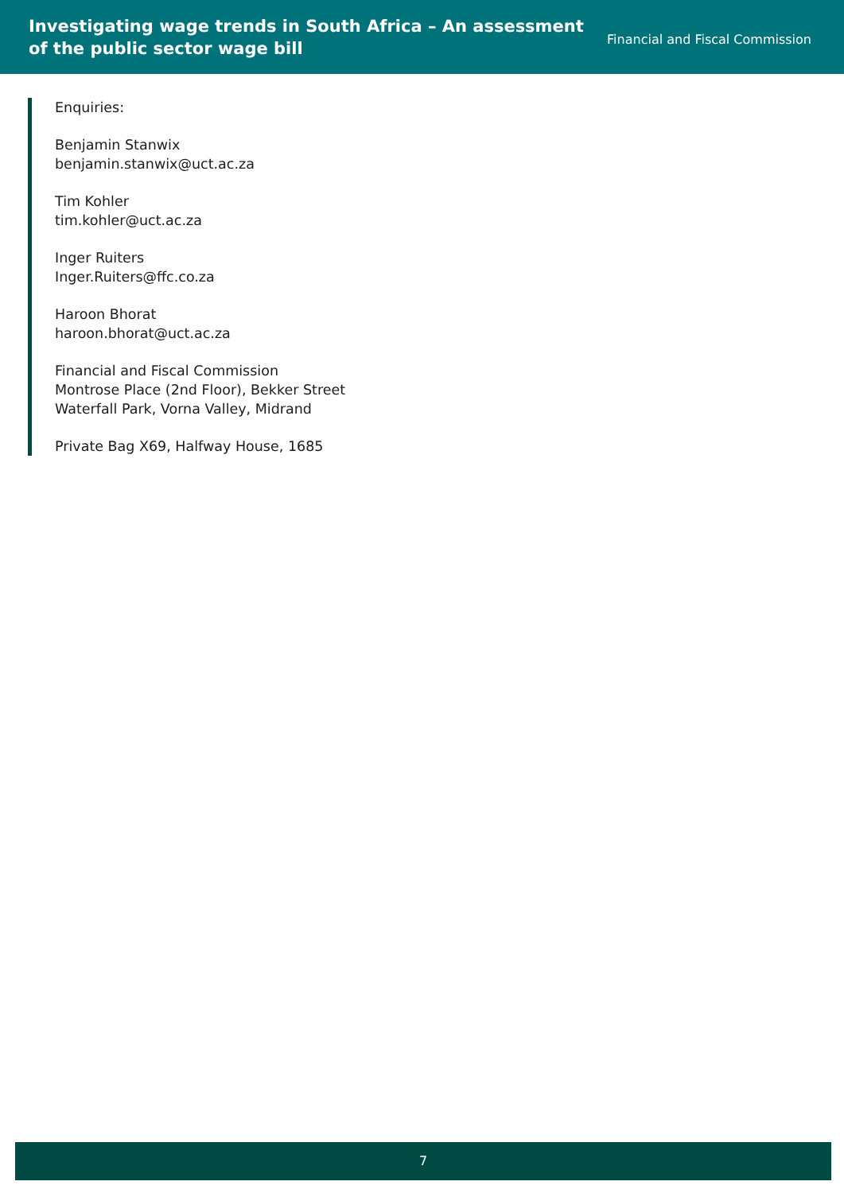Investigating wage trends in South Africa – An assessment
of the public sector wage bill
Financial and Fiscal Commission
Enquiries:
Benjamin Stanwix
benjamin.stanwix@uct.ac.za
Tim Kohler
tim.kohler@uct.ac.za
Inger Ruiters
Inger.Ruiters@ffc.co.za
Haroon Bhorat
haroon.bhorat@uct.ac.za
Financial and Fiscal Commission
Montrose Place (2nd Floor), Bekker Street
Waterfall Park, Vorna Valley, Midrand
Private Bag X69, Halfway House, 1685
7